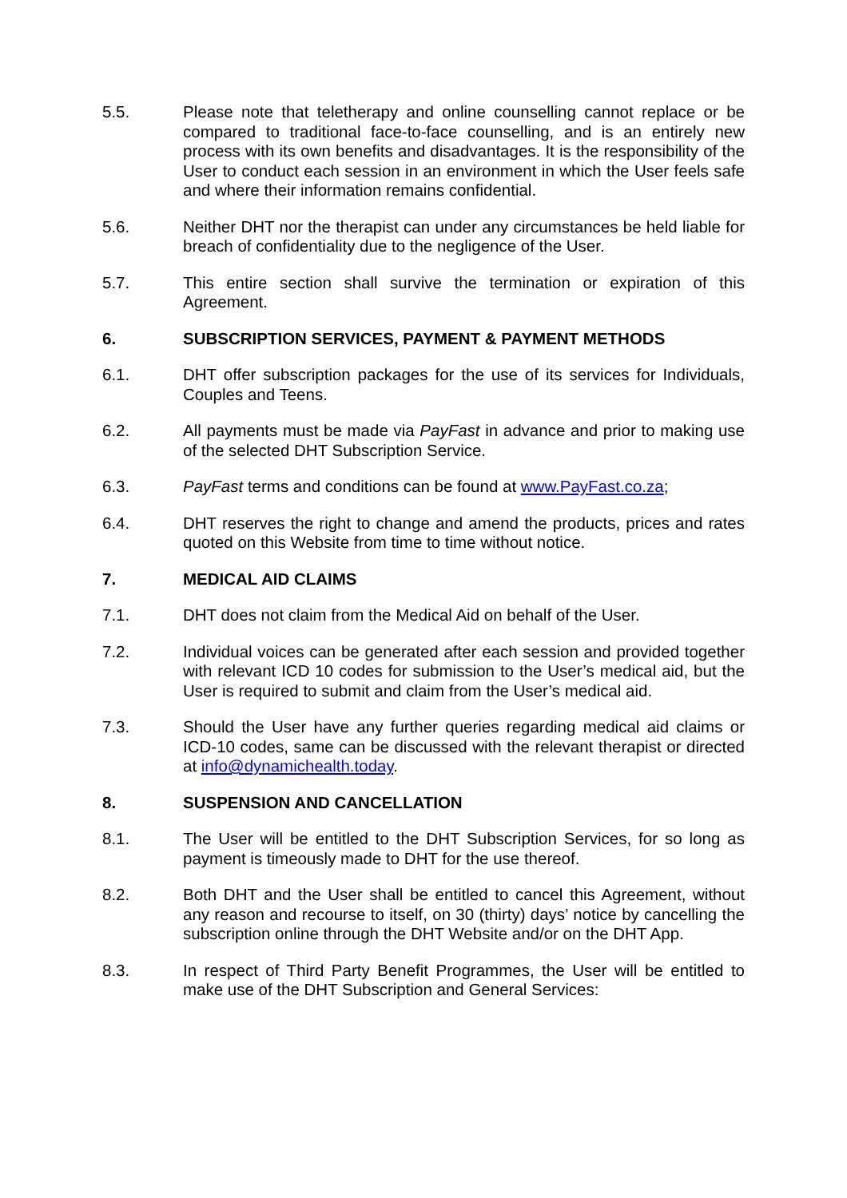5.5. Please note that teletherapy and online counselling cannot replace or be compared to traditional face-to-face counselling, and is an entirely new process with its own benefits and disadvantages. It is the responsibility of the User to conduct each session in an environment in which the User feels safe and where their information remains confidential.
5.6. Neither DHT nor the therapist can under any circumstances be held liable for breach of confidentiality due to the negligence of the User.
5.7. This entire section shall survive the termination or expiration of this Agreement.
6. SUBSCRIPTION SERVICES, PAYMENT & PAYMENT METHODS
6.1. DHT offer subscription packages for the use of its services for Individuals, Couples and Teens.
6.2. All payments must be made via PayFast in advance and prior to making use of the selected DHT Subscription Service.
6.3. PayFast terms and conditions can be found at www.PayFast.co.za;
6.4. DHT reserves the right to change and amend the products, prices and rates quoted on this Website from time to time without notice.
7. MEDICAL AID CLAIMS
7.1. DHT does not claim from the Medical Aid on behalf of the User.
7.2. Individual voices can be generated after each session and provided together with relevant ICD 10 codes for submission to the User’s medical aid, but the User is required to submit and claim from the User’s medical aid.
7.3. Should the User have any further queries regarding medical aid claims or ICD-10 codes, same can be discussed with the relevant therapist or directed at info@dynamichealth.today.
8. SUSPENSION AND CANCELLATION
8.1. The User will be entitled to the DHT Subscription Services, for so long as payment is timeously made to DHT for the use thereof.
8.2. Both DHT and the User shall be entitled to cancel this Agreement, without any reason and recourse to itself, on 30 (thirty) days’ notice by cancelling the subscription online through the DHT Website and/or on the DHT App.
8.3. In respect of Third Party Benefit Programmes, the User will be entitled to make use of the DHT Subscription and General Services: